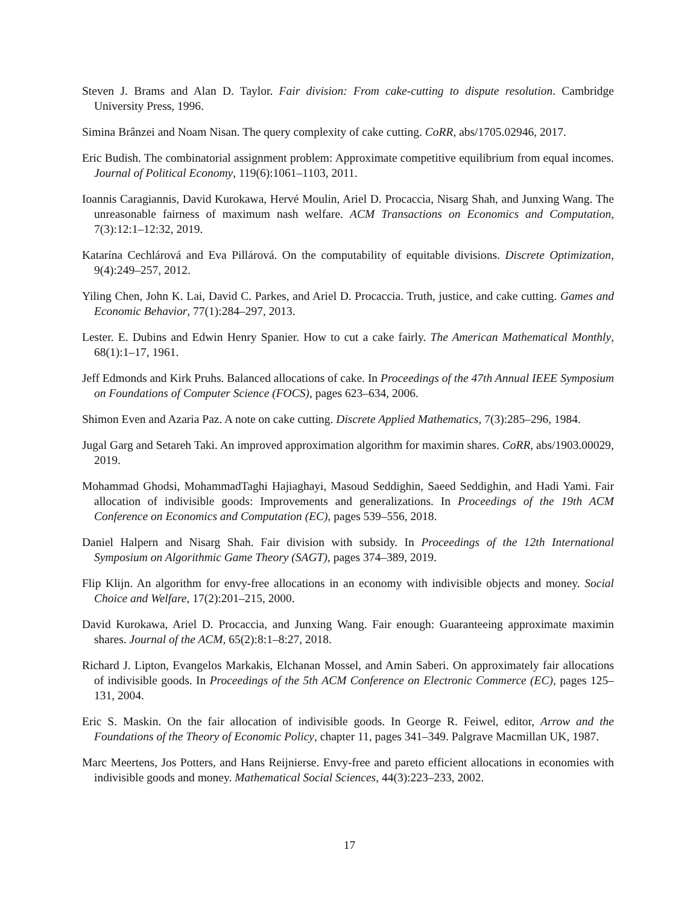Steven J. Brams and Alan D. Taylor. Fair division: From cake-cutting to dispute resolution. Cambridge University Press, 1996.
Simina Brânzei and Noam Nisan. The query complexity of cake cutting. CoRR, abs/1705.02946, 2017.
Eric Budish. The combinatorial assignment problem: Approximate competitive equilibrium from equal incomes. Journal of Political Economy, 119(6):1061–1103, 2011.
Ioannis Caragiannis, David Kurokawa, Hervé Moulin, Ariel D. Procaccia, Nisarg Shah, and Junxing Wang. The unreasonable fairness of maximum nash welfare. ACM Transactions on Economics and Computation, 7(3):12:1–12:32, 2019.
Katarína Cechlárová and Eva Pillárová. On the computability of equitable divisions. Discrete Optimization, 9(4):249–257, 2012.
Yiling Chen, John K. Lai, David C. Parkes, and Ariel D. Procaccia. Truth, justice, and cake cutting. Games and Economic Behavior, 77(1):284–297, 2013.
Lester. E. Dubins and Edwin Henry Spanier. How to cut a cake fairly. The American Mathematical Monthly, 68(1):1–17, 1961.
Jeff Edmonds and Kirk Pruhs. Balanced allocations of cake. In Proceedings of the 47th Annual IEEE Symposium on Foundations of Computer Science (FOCS), pages 623–634, 2006.
Shimon Even and Azaria Paz. A note on cake cutting. Discrete Applied Mathematics, 7(3):285–296, 1984.
Jugal Garg and Setareh Taki. An improved approximation algorithm for maximin shares. CoRR, abs/1903.00029, 2019.
Mohammad Ghodsi, MohammadTaghi Hajiaghayi, Masoud Seddighin, Saeed Seddighin, and Hadi Yami. Fair allocation of indivisible goods: Improvements and generalizations. In Proceedings of the 19th ACM Conference on Economics and Computation (EC), pages 539–556, 2018.
Daniel Halpern and Nisarg Shah. Fair division with subsidy. In Proceedings of the 12th International Symposium on Algorithmic Game Theory (SAGT), pages 374–389, 2019.
Flip Klijn. An algorithm for envy-free allocations in an economy with indivisible objects and money. Social Choice and Welfare, 17(2):201–215, 2000.
David Kurokawa, Ariel D. Procaccia, and Junxing Wang. Fair enough: Guaranteeing approximate maximin shares. Journal of the ACM, 65(2):8:1–8:27, 2018.
Richard J. Lipton, Evangelos Markakis, Elchanan Mossel, and Amin Saberi. On approximately fair allocations of indivisible goods. In Proceedings of the 5th ACM Conference on Electronic Commerce (EC), pages 125–131, 2004.
Eric S. Maskin. On the fair allocation of indivisible goods. In George R. Feiwel, editor, Arrow and the Foundations of the Theory of Economic Policy, chapter 11, pages 341–349. Palgrave Macmillan UK, 1987.
Marc Meertens, Jos Potters, and Hans Reijnierse. Envy-free and pareto efficient allocations in economies with indivisible goods and money. Mathematical Social Sciences, 44(3):223–233, 2002.
17